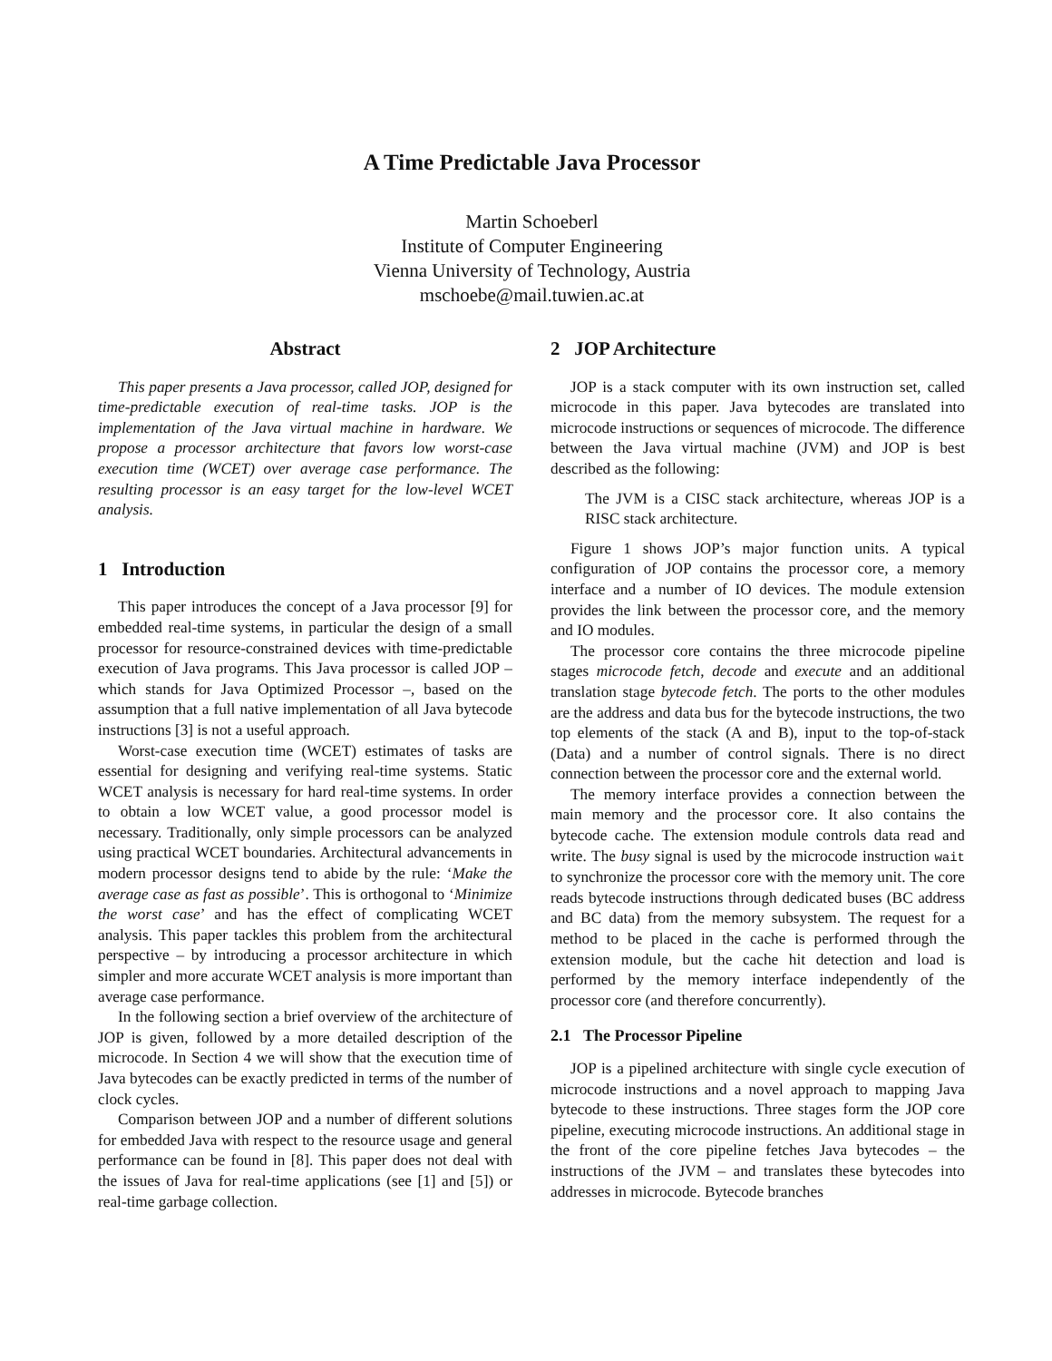A Time Predictable Java Processor
Martin Schoeberl
Institute of Computer Engineering
Vienna University of Technology, Austria
mschoebe@mail.tuwien.ac.at
Abstract
This paper presents a Java processor, called JOP, designed for time-predictable execution of real-time tasks. JOP is the implementation of the Java virtual machine in hardware. We propose a processor architecture that favors low worst-case execution time (WCET) over average case performance. The resulting processor is an easy target for the low-level WCET analysis.
1 Introduction
This paper introduces the concept of a Java processor [9] for embedded real-time systems, in particular the design of a small processor for resource-constrained devices with time-predictable execution of Java programs. This Java processor is called JOP – which stands for Java Optimized Processor –, based on the assumption that a full native implementation of all Java bytecode instructions [3] is not a useful approach.
Worst-case execution time (WCET) estimates of tasks are essential for designing and verifying real-time systems. Static WCET analysis is necessary for hard real-time systems. In order to obtain a low WCET value, a good processor model is necessary. Traditionally, only simple processors can be analyzed using practical WCET boundaries. Architectural advancements in modern processor designs tend to abide by the rule: ‘Make the average case as fast as possible’. This is orthogonal to ‘Minimize the worst case’ and has the effect of complicating WCET analysis. This paper tackles this problem from the architectural perspective – by introducing a processor architecture in which simpler and more accurate WCET analysis is more important than average case performance.
In the following section a brief overview of the architecture of JOP is given, followed by a more detailed description of the microcode. In Section 4 we will show that the execution time of Java bytecodes can be exactly predicted in terms of the number of clock cycles.
Comparison between JOP and a number of different solutions for embedded Java with respect to the resource usage and general performance can be found in [8]. This paper does not deal with the issues of Java for real-time applications (see [1] and [5]) or real-time garbage collection.
2 JOP Architecture
JOP is a stack computer with its own instruction set, called microcode in this paper. Java bytecodes are translated into microcode instructions or sequences of microcode. The difference between the Java virtual machine (JVM) and JOP is best described as the following:
The JVM is a CISC stack architecture, whereas JOP is a RISC stack architecture.
Figure 1 shows JOP’s major function units. A typical configuration of JOP contains the processor core, a memory interface and a number of IO devices. The module extension provides the link between the processor core, and the memory and IO modules.
The processor core contains the three microcode pipeline stages microcode fetch, decode and execute and an additional translation stage bytecode fetch. The ports to the other modules are the address and data bus for the bytecode instructions, the two top elements of the stack (A and B), input to the top-of-stack (Data) and a number of control signals. There is no direct connection between the processor core and the external world.
The memory interface provides a connection between the main memory and the processor core. It also contains the bytecode cache. The extension module controls data read and write. The busy signal is used by the microcode instruction wait to synchronize the processor core with the memory unit. The core reads bytecode instructions through dedicated buses (BC address and BC data) from the memory subsystem. The request for a method to be placed in the cache is performed through the extension module, but the cache hit detection and load is performed by the memory interface independently of the processor core (and therefore concurrently).
2.1 The Processor Pipeline
JOP is a pipelined architecture with single cycle execution of microcode instructions and a novel approach to mapping Java bytecode to these instructions. Three stages form the JOP core pipeline, executing microcode instructions. An additional stage in the front of the core pipeline fetches Java bytecodes – the instructions of the JVM – and translates these bytecodes into addresses in microcode. Bytecode branches